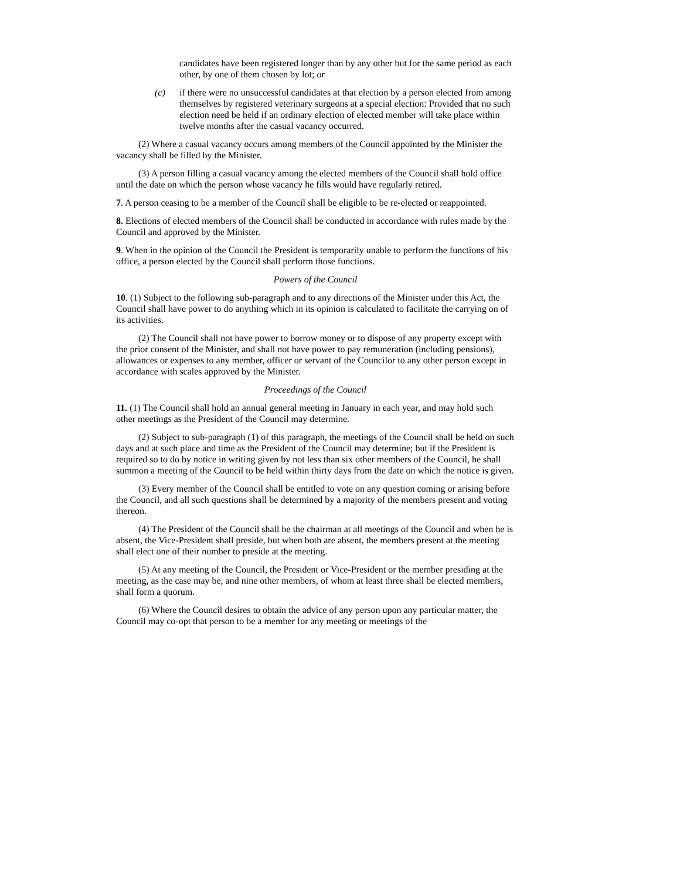candidates have been registered longer than by any other but for the same period as each other, by one of them chosen by lot; or
(c) if there were no unsuccessful candidates at that election by a person elected from among themselves by registered veterinary surgeons at a special election: Provided that no such election need be held if an ordinary election of elected member will take place within twelve months after the casual vacancy occurred.
(2) Where a casual vacancy occurs among members of the Council appointed by the Minister the vacancy shall be filled by the Minister.
(3) A person filling a casual vacancy among the elected members of the Council shall hold office until the date on which the person whose vacancy he fills would have regularly retired.
7. A person ceasing to be a member of the Council shall be eligible to be re-elected or reappointed.
8. Elections of elected members of the Council shall be conducted in accordance with rules made by the Council and approved by the Minister.
9. When in the opinion of the Council the President is temporarily unable to perform the functions of his office, a person elected by the Council shall perform those functions.
Powers of the Council
10. (1) Subject to the following sub-paragraph and to any directions of the Minister under this Act, the Council shall have power to do anything which in its opinion is calculated to facilitate the carrying on of its activities.
(2) The Council shall not have power to borrow money or to dispose of any property except with the prior consent of the Minister, and shall not have power to pay remuneration (including pensions), allowances or expenses to any member, officer or servant of the Councilor to any other person except in accordance with scales approved by the Minister.
Proceedings of the Council
11. (1) The Council shall hold an annual general meeting in January in each year, and may hold such other meetings as the President of the Council may determine.
(2) Subject to sub-paragraph (1) of this paragraph, the meetings of the Council shall be held on such days and at such place and time as the President of the Council may determine; but if the President is required so to do by notice in writing given by not less than six other members of the Council, he shall summon a meeting of the Council to be held within thirty days from the date on which the notice is given.
(3) Every member of the Council shall be entitled to vote on any question coming or arising before the Council, and all such questions shall be determined by a majority of the members present and voting thereon.
(4) The President of the Council shall be the chairman at all meetings of the Council and when he is absent, the Vice-President shall preside, but when both are absent, the members present at the meeting shall elect one of their number to preside at the meeting.
(5) At any meeting of the Council, the President or Vice-President or the member presiding at the meeting, as the case may be, and nine other members, of whom at least three shall be elected members, shall form a quorum.
(6) Where the Council desires to obtain the advice of any person upon any particular matter, the Council may co-opt that person to be a member for any meeting or meetings of the